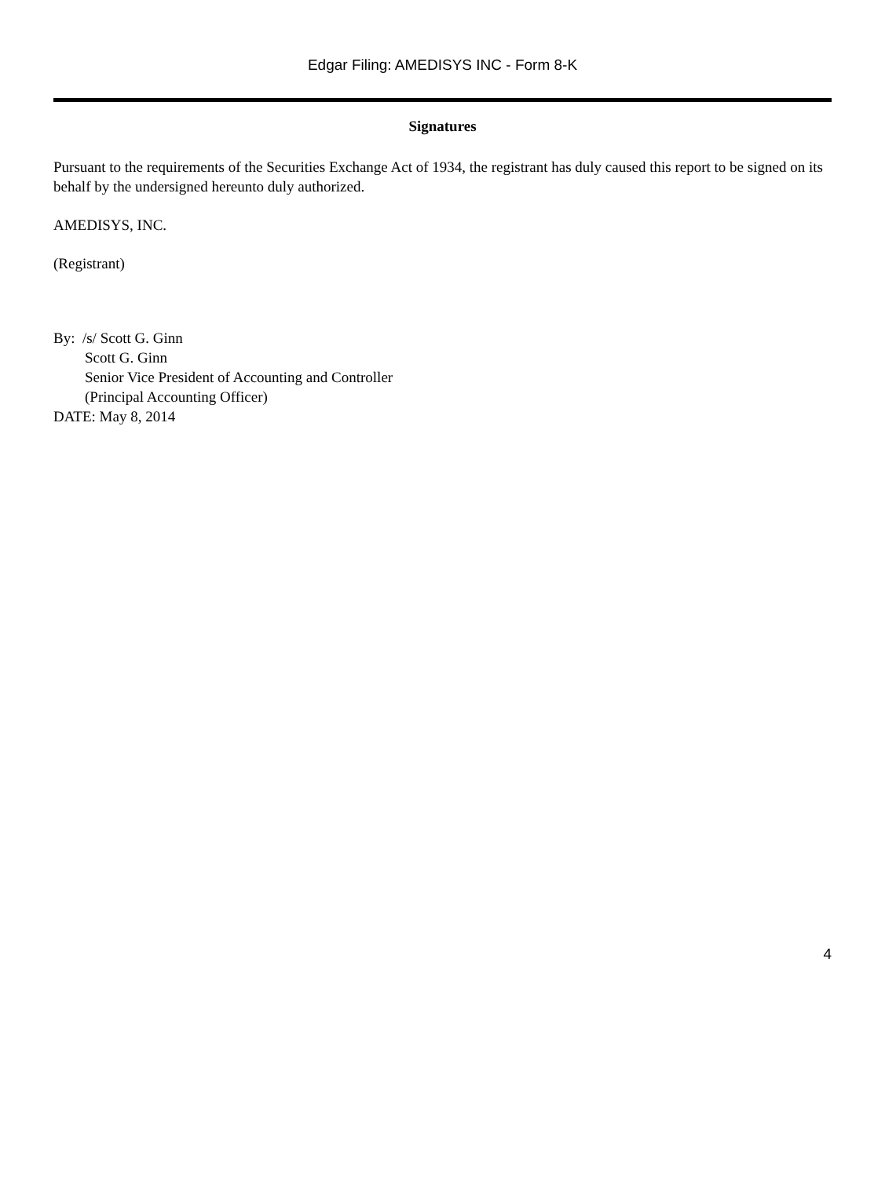Edgar Filing: AMEDISYS INC - Form 8-K
Signatures
Pursuant to the requirements of the Securities Exchange Act of 1934, the registrant has duly caused this report to be signed on its behalf by the undersigned hereunto duly authorized.
AMEDISYS, INC.
(Registrant)
By: /s/ Scott G. Ginn
Scott G. Ginn
Senior Vice President of Accounting and Controller
(Principal Accounting Officer)
DATE: May 8, 2014
4